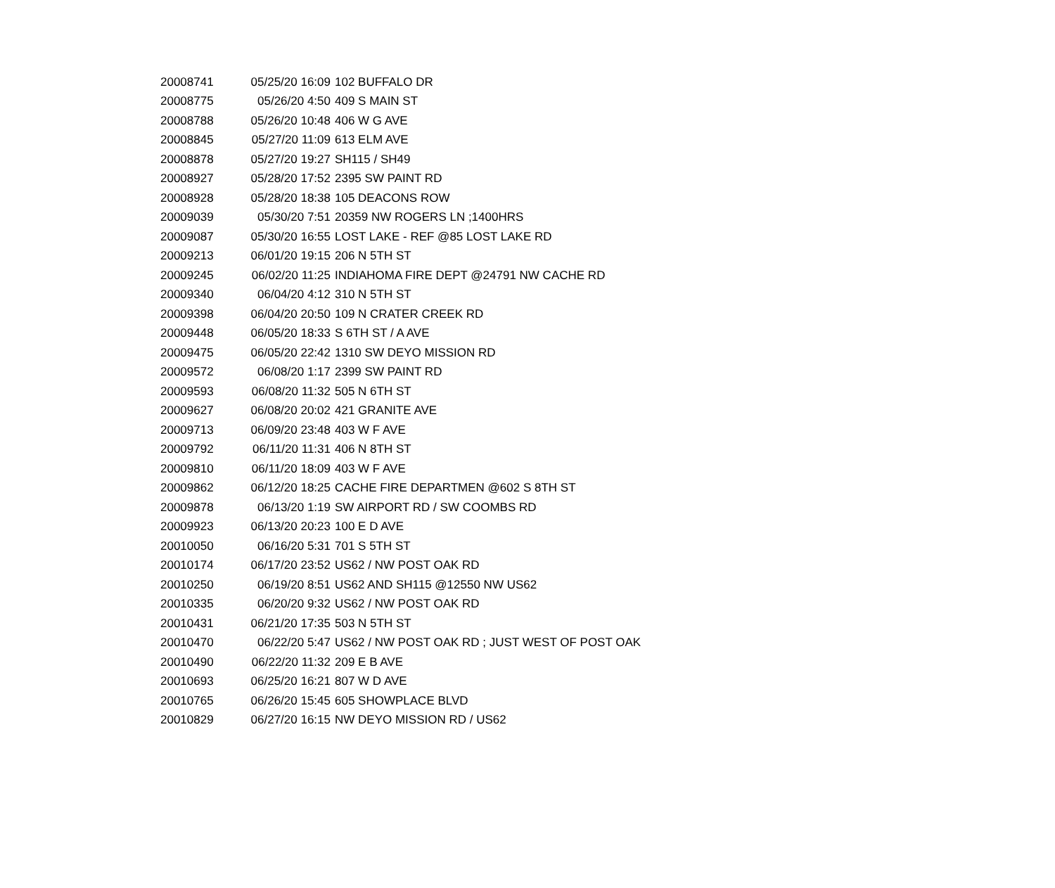| 20008741 | 05/25/20 16:09 | 102 BUFFALO DR |
| 20008775 | 05/26/20 4:50 | 409 S MAIN ST |
| 20008788 | 05/26/20 10:48 | 406 W G AVE |
| 20008845 | 05/27/20 11:09 | 613 ELM AVE |
| 20008878 | 05/27/20 19:27 | SH115 / SH49 |
| 20008927 | 05/28/20 17:52 | 2395 SW PAINT RD |
| 20008928 | 05/28/20 18:38 | 105 DEACONS ROW |
| 20009039 | 05/30/20 7:51 | 20359 NW ROGERS LN ;1400HRS |
| 20009087 | 05/30/20 16:55 | LOST LAKE - REF @85 LOST LAKE RD |
| 20009213 | 06/01/20 19:15 | 206 N 5TH ST |
| 20009245 | 06/02/20 11:25 | INDIAHOMA FIRE DEPT @24791 NW CACHE RD |
| 20009340 | 06/04/20 4:12 | 310 N 5TH ST |
| 20009398 | 06/04/20 20:50 | 109 N CRATER CREEK RD |
| 20009448 | 06/05/20 18:33 | S 6TH ST / A AVE |
| 20009475 | 06/05/20 22:42 | 1310 SW DEYO MISSION RD |
| 20009572 | 06/08/20 1:17 | 2399 SW PAINT RD |
| 20009593 | 06/08/20 11:32 | 505 N 6TH ST |
| 20009627 | 06/08/20 20:02 | 421 GRANITE AVE |
| 20009713 | 06/09/20 23:48 | 403 W F AVE |
| 20009792 | 06/11/20 11:31 | 406 N 8TH ST |
| 20009810 | 06/11/20 18:09 | 403 W F AVE |
| 20009862 | 06/12/20 18:25 | CACHE FIRE DEPARTMEN @602 S 8TH ST |
| 20009878 | 06/13/20 1:19 | SW AIRPORT RD / SW COOMBS RD |
| 20009923 | 06/13/20 20:23 | 100 E D AVE |
| 20010050 | 06/16/20 5:31 | 701 S 5TH ST |
| 20010174 | 06/17/20 23:52 | US62 / NW POST OAK RD |
| 20010250 | 06/19/20 8:51 | US62 AND SH115 @12550 NW US62 |
| 20010335 | 06/20/20 9:32 | US62 / NW POST OAK RD |
| 20010431 | 06/21/20 17:35 | 503 N 5TH ST |
| 20010470 | 06/22/20 5:47 | US62 / NW POST OAK RD ; JUST WEST OF POST OAK |
| 20010490 | 06/22/20 11:32 | 209 E B AVE |
| 20010693 | 06/25/20 16:21 | 807 W D AVE |
| 20010765 | 06/26/20 15:45 | 605 SHOWPLACE BLVD |
| 20010829 | 06/27/20 16:15 | NW DEYO MISSION RD / US62 |